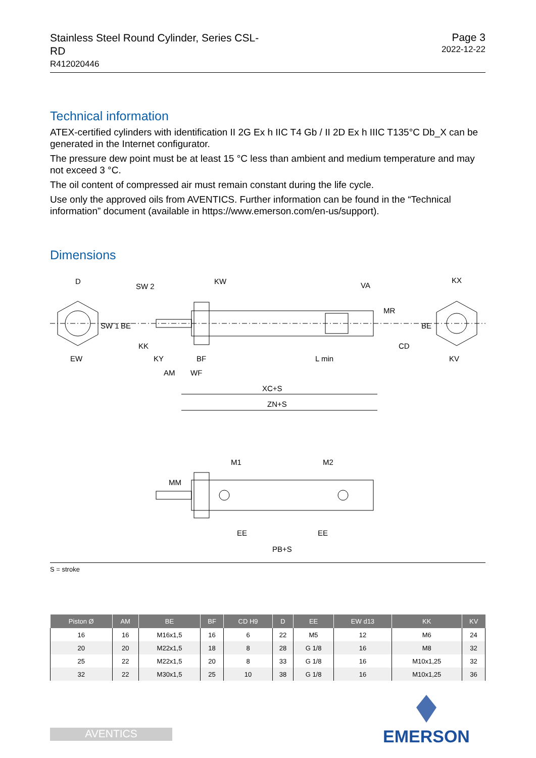Stainless Steel Round Cylinder, Series CSL-RD
R412020446
Page 3
2022-12-22
Technical information
ATEX-certified cylinders with identification II 2G Ex h IIC T4 Gb / II 2D Ex h IIIC T135°C Db_X can be generated in the Internet configurator.
The pressure dew point must be at least 15 °C less than ambient and medium temperature and may not exceed 3 °C.
The oil content of compressed air must remain constant during the life cycle.
Use only the approved oils from AVENTICS. Further information can be found in the “Technical information” document (available in https://www.emerson.com/en-us/support).
Dimensions
D
SW 2
KW
VA
KX
SW 1
BE
KK
MR
CD
BE
EW
KY
BF
L min
KV
AM
WF
XC+S
ZN+S
M1
M2
MM
EE
EE
PB+S
S = stroke
| Piston Ø | AM | BE | BF | CD H9 | D | EE | EW d13 | KK | KV |
| --- | --- | --- | --- | --- | --- | --- | --- | --- | --- |
| 16 | 16 | M16x1,5 | 16 | 6 | 22 | M5 | 12 | M6 | 24 |
| 20 | 20 | M22x1,5 | 18 | 8 | 28 | G 1/8 | 16 | M8 | 32 |
| 25 | 22 | M22x1,5 | 20 | 8 | 33 | G 1/8 | 16 | M10x1,25 | 32 |
| 32 | 22 | M30x1,5 | 25 | 10 | 38 | G 1/8 | 16 | M10x1,25 | 36 |
EMERSON
AVENTICS